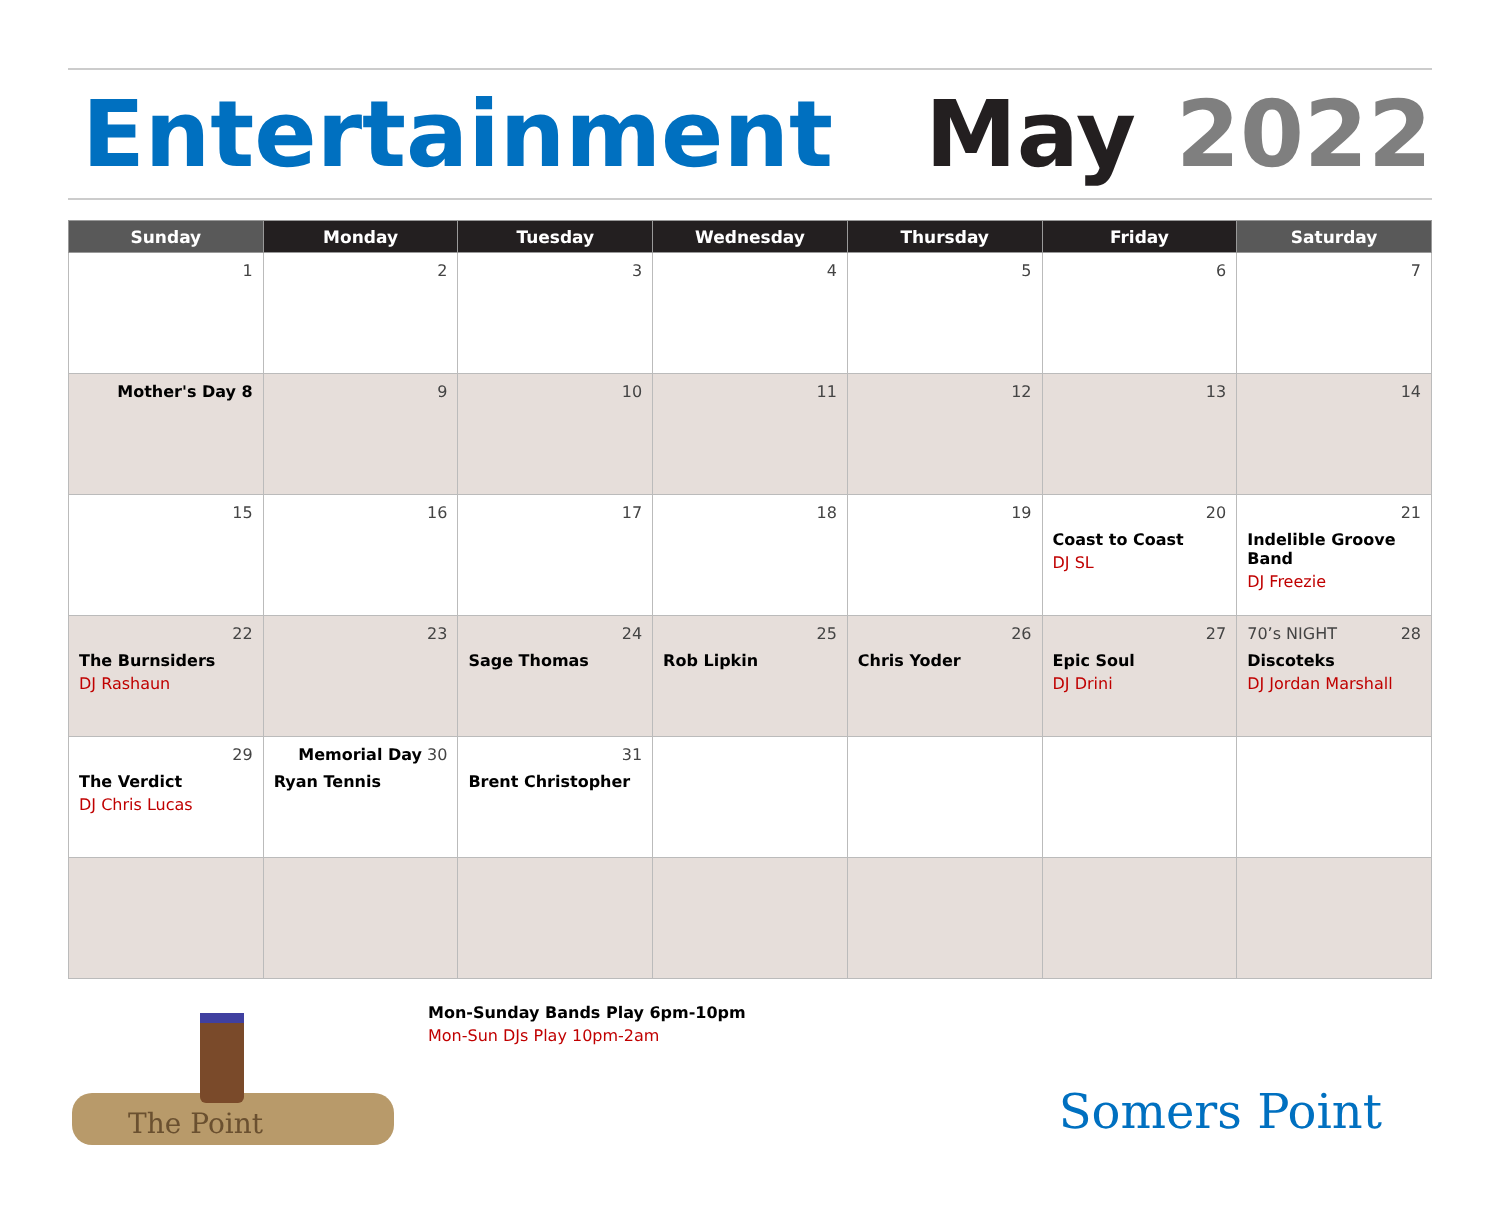Entertainment May 2022
| Sunday | Monday | Tuesday | Wednesday | Thursday | Friday | Saturday |
| --- | --- | --- | --- | --- | --- | --- |
| 1 | 2 | 3 | 4 | 5 | 6 | 7 |
| Mother's Day 8 | 9 | 10 | 11 | 12 | 13 | 14 |
| 15 | 16 | 17 | 18 | 19 | 20 Coast to Coast DJ SL | 21 Indelible Groove Band DJ Freezie |
| 22 The Burnsiders DJ Rashaun | 23 | 24 Sage Thomas | 25 Rob Lipkin | 26 Chris Yoder | 27 Epic Soul DJ Drini | 70’s NIGHT 28 Discoteks DJ Jordan Marshall |
| 29 The Verdict DJ Chris Lucas | Memorial Day 30 Ryan Tennis | 31 Brent Christopher | | | | |
The Point
Mon-Sunday Bands Play 6pm-10pm
Mon-Sun DJs Play 10pm-2am
Somers Point